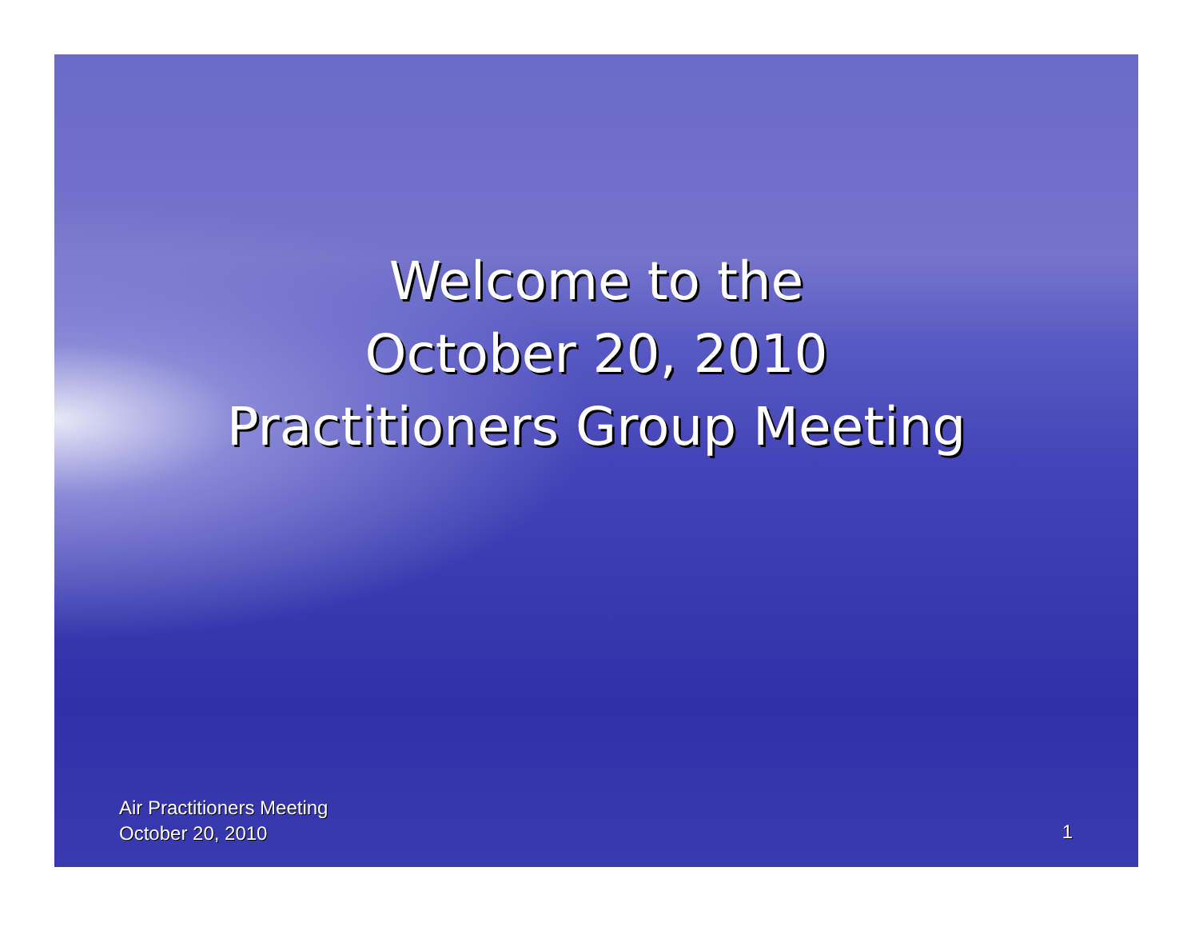Welcome to the
October 20, 2010
Practitioners Group Meeting
Air Practitioners Meeting
October 20, 2010
1